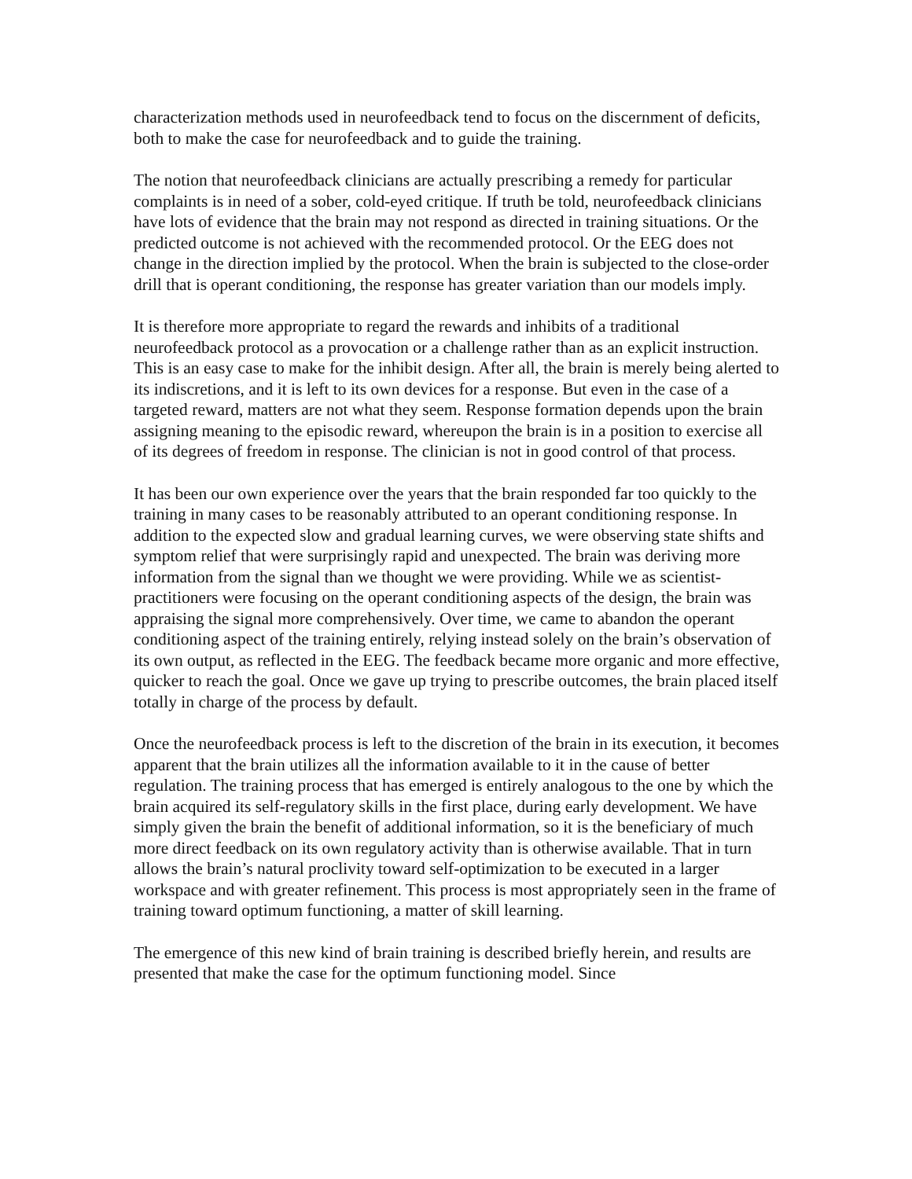characterization methods used in neurofeedback tend to focus on the discernment of deficits, both to make the case for neurofeedback and to guide the training.
The notion that neurofeedback clinicians are actually prescribing a remedy for particular complaints is in need of a sober, cold-eyed critique. If truth be told, neurofeedback clinicians have lots of evidence that the brain may not respond as directed in training situations. Or the predicted outcome is not achieved with the recommended protocol. Or the EEG does not change in the direction implied by the protocol. When the brain is subjected to the close-order drill that is operant conditioning, the response has greater variation than our models imply.
It is therefore more appropriate to regard the rewards and inhibits of a traditional neurofeedback protocol as a provocation or a challenge rather than as an explicit instruction. This is an easy case to make for the inhibit design. After all, the brain is merely being alerted to its indiscretions, and it is left to its own devices for a response. But even in the case of a targeted reward, matters are not what they seem. Response formation depends upon the brain assigning meaning to the episodic reward, whereupon the brain is in a position to exercise all of its degrees of freedom in response. The clinician is not in good control of that process.
It has been our own experience over the years that the brain responded far too quickly to the training in many cases to be reasonably attributed to an operant conditioning response. In addition to the expected slow and gradual learning curves, we were observing state shifts and symptom relief that were surprisingly rapid and unexpected. The brain was deriving more information from the signal than we thought we were providing. While we as scientist-practitioners were focusing on the operant conditioning aspects of the design, the brain was appraising the signal more comprehensively. Over time, we came to abandon the operant conditioning aspect of the training entirely, relying instead solely on the brain’s observation of its own output, as reflected in the EEG. The feedback became more organic and more effective, quicker to reach the goal. Once we gave up trying to prescribe outcomes, the brain placed itself totally in charge of the process by default.
Once the neurofeedback process is left to the discretion of the brain in its execution, it becomes apparent that the brain utilizes all the information available to it in the cause of better regulation. The training process that has emerged is entirely analogous to the one by which the brain acquired its self-regulatory skills in the first place, during early development. We have simply given the brain the benefit of additional information, so it is the beneficiary of much more direct feedback on its own regulatory activity than is otherwise available. That in turn allows the brain’s natural proclivity toward self-optimization to be executed in a larger workspace and with greater refinement. This process is most appropriately seen in the frame of training toward optimum functioning, a matter of skill learning.
The emergence of this new kind of brain training is described briefly herein, and results are presented that make the case for the optimum functioning model. Since